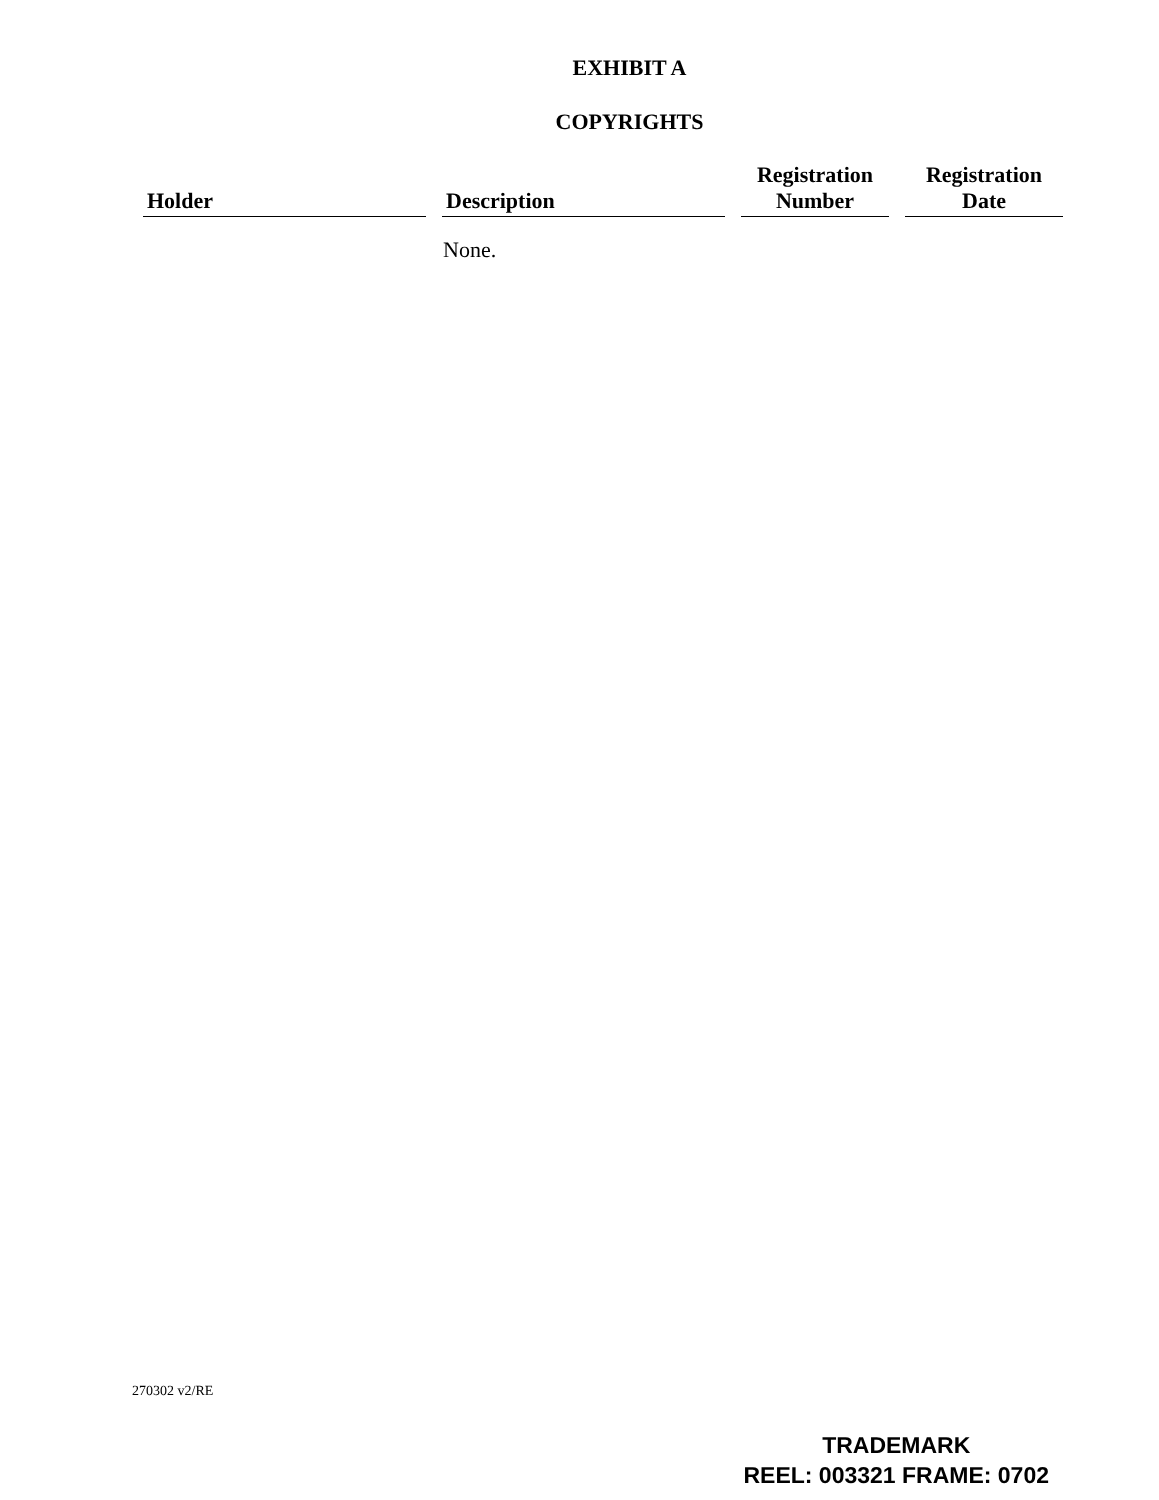EXHIBIT A
COPYRIGHTS
| Holder | Description | Registration Number | Registration Date |
| --- | --- | --- | --- |
| | None. | | |
270302 v2/RE
TRADEMARK
REEL: 003321 FRAME: 0702